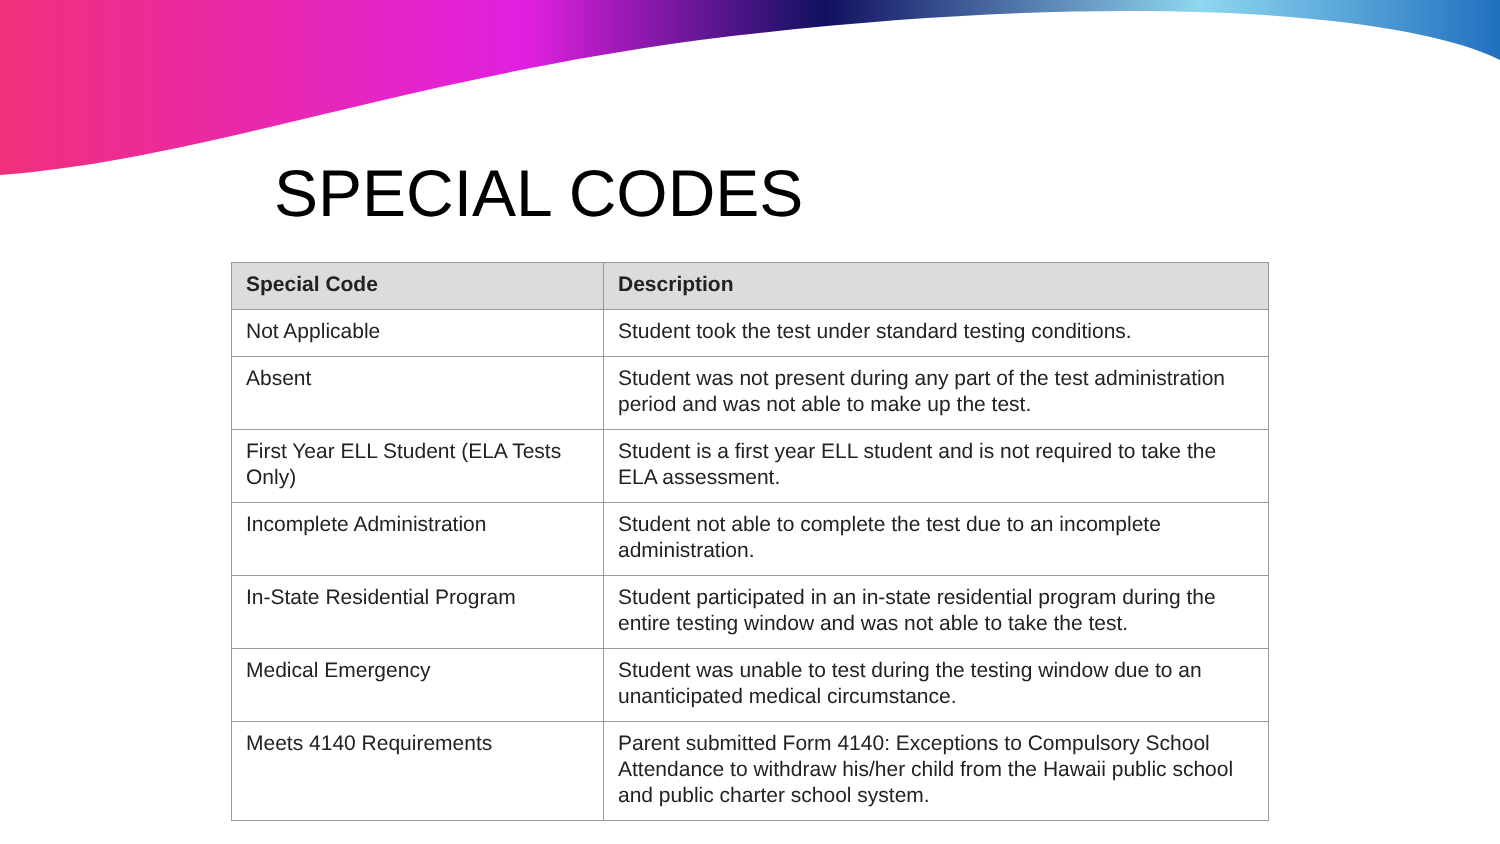SPECIAL CODES
| Special Code | Description |
| --- | --- |
| Not Applicable | Student took the test under standard testing conditions. |
| Absent | Student was not present during any part of the test administration period and was not able to make up the test. |
| First Year ELL Student (ELA Tests Only) | Student is a first year ELL student and is not required to take the ELA assessment. |
| Incomplete Administration | Student not able to complete the test due to an incomplete administration. |
| In-State Residential Program | Student participated in an in-state residential program during the entire testing window and was not able to take the test. |
| Medical Emergency | Student was unable to test during the testing window due to an unanticipated medical circumstance. |
| Meets 4140 Requirements | Parent submitted Form 4140: Exceptions to Compulsory School Attendance to withdraw his/her child from the Hawaii public school and public charter school system. |